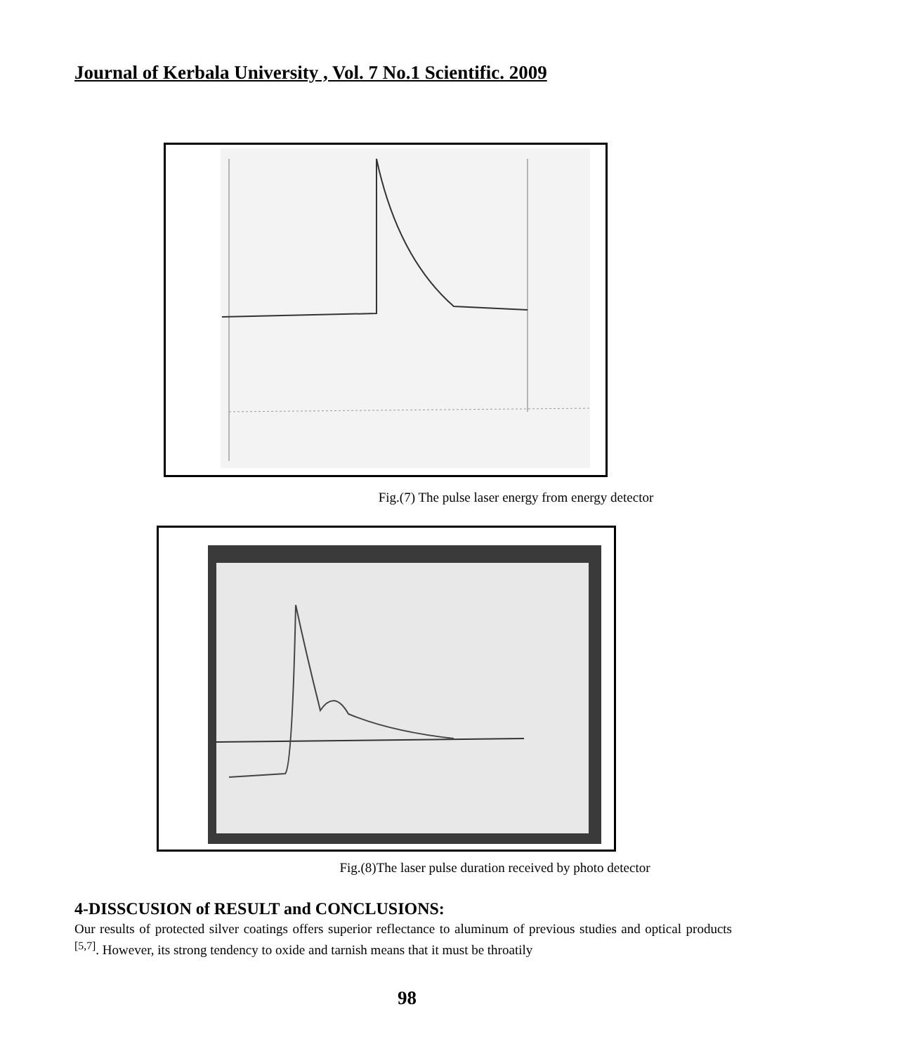Journal of Kerbala University , Vol. 7 No.1 Scientific. 2009
Fig.(7) The pulse laser energy from energy detector
Fig.(8)The laser pulse duration received by photo detector
4-DISSCUSION of RESULT and CONCLUSIONS:
Our results of protected silver coatings offers superior reflectance to aluminum of previous studies and optical products <sup>[5,7]</sup>. However, its strong tendency to oxide and tarnish means that it must be throatily
98